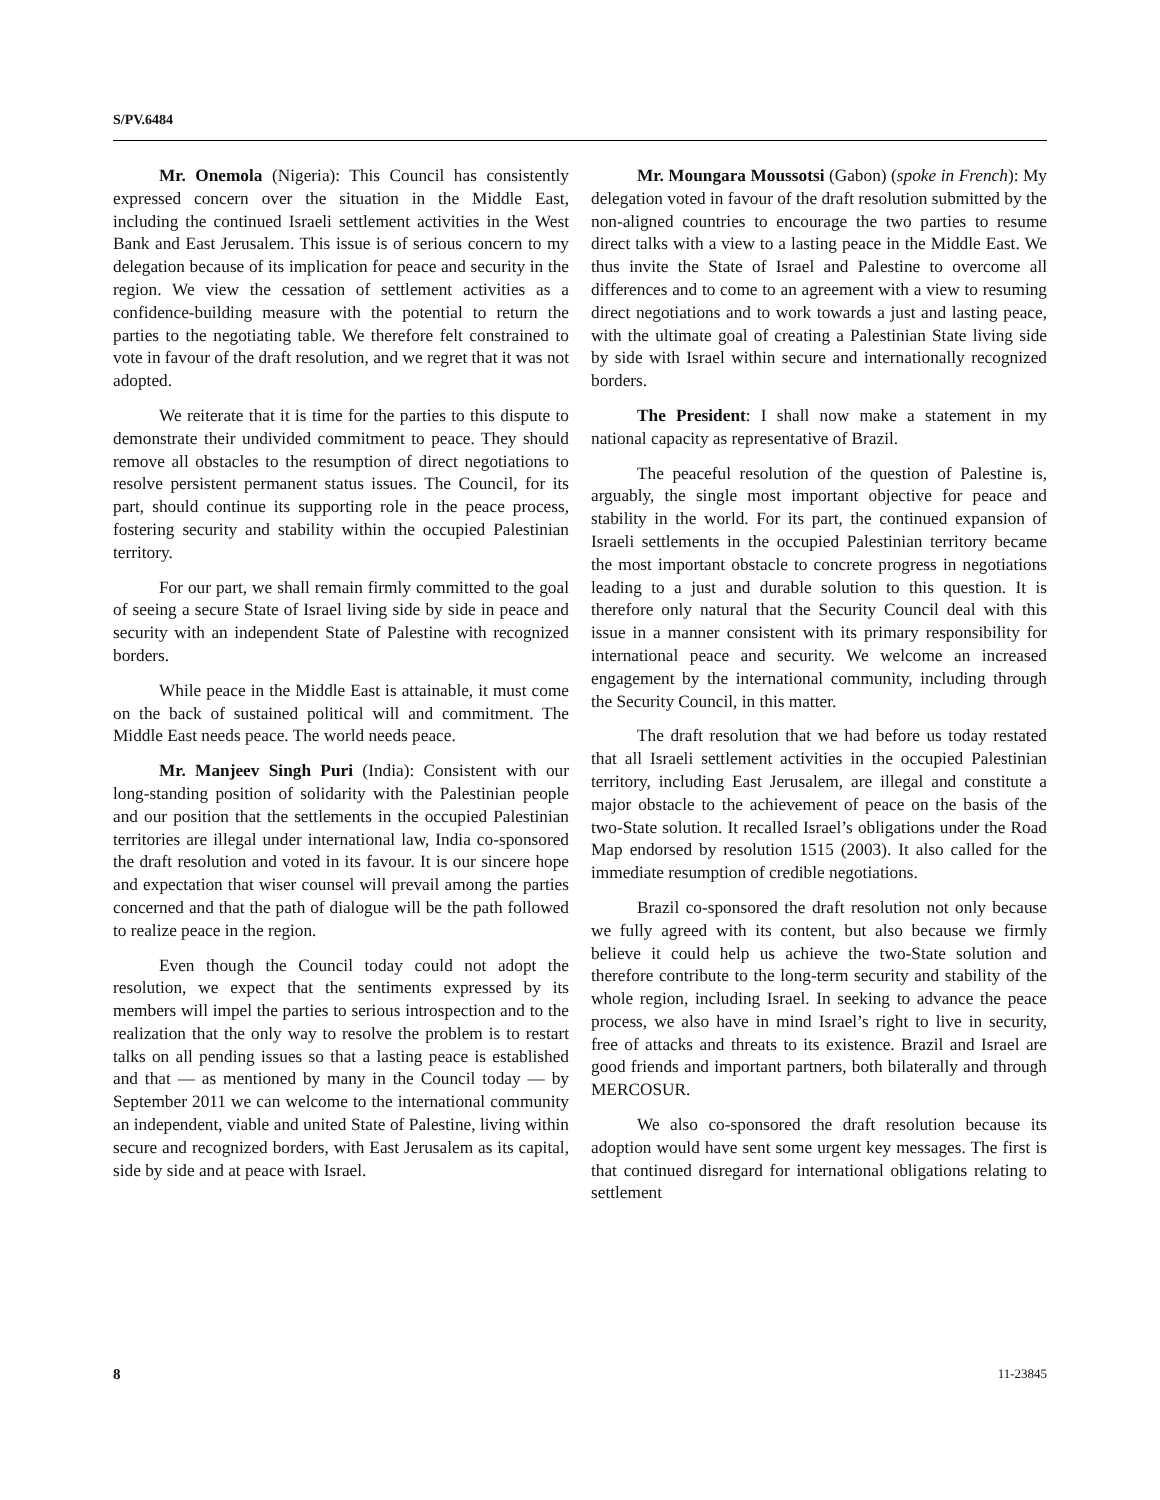S/PV.6484
Mr. Onemola (Nigeria): This Council has consistently expressed concern over the situation in the Middle East, including the continued Israeli settlement activities in the West Bank and East Jerusalem. This issue is of serious concern to my delegation because of its implication for peace and security in the region. We view the cessation of settlement activities as a confidence-building measure with the potential to return the parties to the negotiating table. We therefore felt constrained to vote in favour of the draft resolution, and we regret that it was not adopted.
We reiterate that it is time for the parties to this dispute to demonstrate their undivided commitment to peace. They should remove all obstacles to the resumption of direct negotiations to resolve persistent permanent status issues. The Council, for its part, should continue its supporting role in the peace process, fostering security and stability within the occupied Palestinian territory.
For our part, we shall remain firmly committed to the goal of seeing a secure State of Israel living side by side in peace and security with an independent State of Palestine with recognized borders.
While peace in the Middle East is attainable, it must come on the back of sustained political will and commitment. The Middle East needs peace. The world needs peace.
Mr. Manjeev Singh Puri (India): Consistent with our long-standing position of solidarity with the Palestinian people and our position that the settlements in the occupied Palestinian territories are illegal under international law, India co-sponsored the draft resolution and voted in its favour. It is our sincere hope and expectation that wiser counsel will prevail among the parties concerned and that the path of dialogue will be the path followed to realize peace in the region.
Even though the Council today could not adopt the resolution, we expect that the sentiments expressed by its members will impel the parties to serious introspection and to the realization that the only way to resolve the problem is to restart talks on all pending issues so that a lasting peace is established and that — as mentioned by many in the Council today — by September 2011 we can welcome to the international community an independent, viable and united State of Palestine, living within secure and recognized borders, with East Jerusalem as its capital, side by side and at peace with Israel.
Mr. Moungara Moussotsi (Gabon) (spoke in French): My delegation voted in favour of the draft resolution submitted by the non-aligned countries to encourage the two parties to resume direct talks with a view to a lasting peace in the Middle East. We thus invite the State of Israel and Palestine to overcome all differences and to come to an agreement with a view to resuming direct negotiations and to work towards a just and lasting peace, with the ultimate goal of creating a Palestinian State living side by side with Israel within secure and internationally recognized borders.
The President: I shall now make a statement in my national capacity as representative of Brazil.
The peaceful resolution of the question of Palestine is, arguably, the single most important objective for peace and stability in the world. For its part, the continued expansion of Israeli settlements in the occupied Palestinian territory became the most important obstacle to concrete progress in negotiations leading to a just and durable solution to this question. It is therefore only natural that the Security Council deal with this issue in a manner consistent with its primary responsibility for international peace and security. We welcome an increased engagement by the international community, including through the Security Council, in this matter.
The draft resolution that we had before us today restated that all Israeli settlement activities in the occupied Palestinian territory, including East Jerusalem, are illegal and constitute a major obstacle to the achievement of peace on the basis of the two-State solution. It recalled Israel’s obligations under the Road Map endorsed by resolution 1515 (2003). It also called for the immediate resumption of credible negotiations.
Brazil co-sponsored the draft resolution not only because we fully agreed with its content, but also because we firmly believe it could help us achieve the two-State solution and therefore contribute to the long-term security and stability of the whole region, including Israel. In seeking to advance the peace process, we also have in mind Israel’s right to live in security, free of attacks and threats to its existence. Brazil and Israel are good friends and important partners, both bilaterally and through MERCOSUR.
We also co-sponsored the draft resolution because its adoption would have sent some urgent key messages. The first is that continued disregard for international obligations relating to settlement
8 11-23845